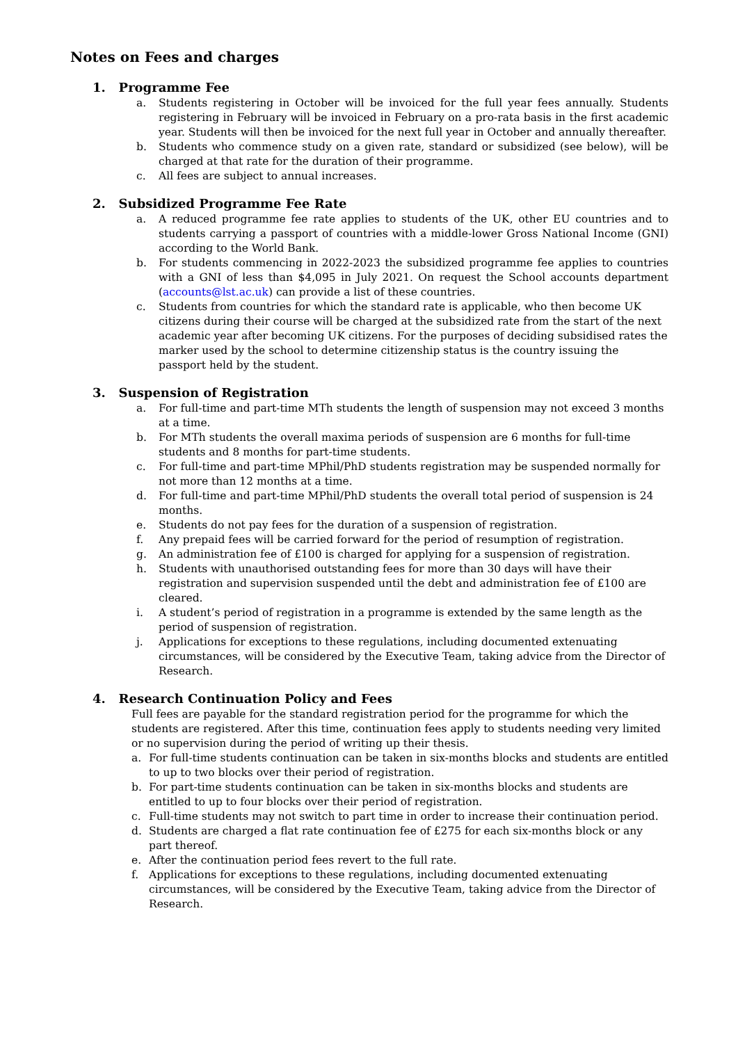Notes on Fees and charges
1. Programme Fee
a. Students registering in October will be invoiced for the full year fees annually. Students registering in February will be invoiced in February on a pro-rata basis in the first academic year. Students will then be invoiced for the next full year in October and annually thereafter.
b. Students who commence study on a given rate, standard or subsidized (see below), will be charged at that rate for the duration of their programme.
c. All fees are subject to annual increases.
2. Subsidized Programme Fee Rate
a. A reduced programme fee rate applies to students of the UK, other EU countries and to students carrying a passport of countries with a middle-lower Gross National Income (GNI) according to the World Bank.
b. For students commencing in 2022-2023 the subsidized programme fee applies to countries with a GNI of less than $4,095 in July 2021. On request the School accounts department (accounts@lst.ac.uk) can provide a list of these countries.
c. Students from countries for which the standard rate is applicable, who then become UK citizens during their course will be charged at the subsidized rate from the start of the next academic year after becoming UK citizens. For the purposes of deciding subsidised rates the marker used by the school to determine citizenship status is the country issuing the passport held by the student.
3. Suspension of Registration
a. For full-time and part-time MTh students the length of suspension may not exceed 3 months at a time.
b. For MTh students the overall maxima periods of suspension are 6 months for full-time students and 8 months for part-time students.
c. For full-time and part-time MPhil/PhD students registration may be suspended normally for not more than 12 months at a time.
d. For full-time and part-time MPhil/PhD students the overall total period of suspension is 24 months.
e. Students do not pay fees for the duration of a suspension of registration.
f. Any prepaid fees will be carried forward for the period of resumption of registration.
g. An administration fee of £100 is charged for applying for a suspension of registration.
h. Students with unauthorised outstanding fees for more than 30 days will have their registration and supervision suspended until the debt and administration fee of £100 are cleared.
i. A student’s period of registration in a programme is extended by the same length as the period of suspension of registration.
j. Applications for exceptions to these regulations, including documented extenuating circumstances, will be considered by the Executive Team, taking advice from the Director of Research.
4. Research Continuation Policy and Fees
Full fees are payable for the standard registration period for the programme for which the students are registered. After this time, continuation fees apply to students needing very limited or no supervision during the period of writing up their thesis.
a. For full-time students continuation can be taken in six-months blocks and students are entitled to up to two blocks over their period of registration.
b. For part-time students continuation can be taken in six-months blocks and students are entitled to up to four blocks over their period of registration.
c. Full-time students may not switch to part time in order to increase their continuation period.
d. Students are charged a flat rate continuation fee of £275 for each six-months block or any part thereof.
e. After the continuation period fees revert to the full rate.
f. Applications for exceptions to these regulations, including documented extenuating circumstances, will be considered by the Executive Team, taking advice from the Director of Research.